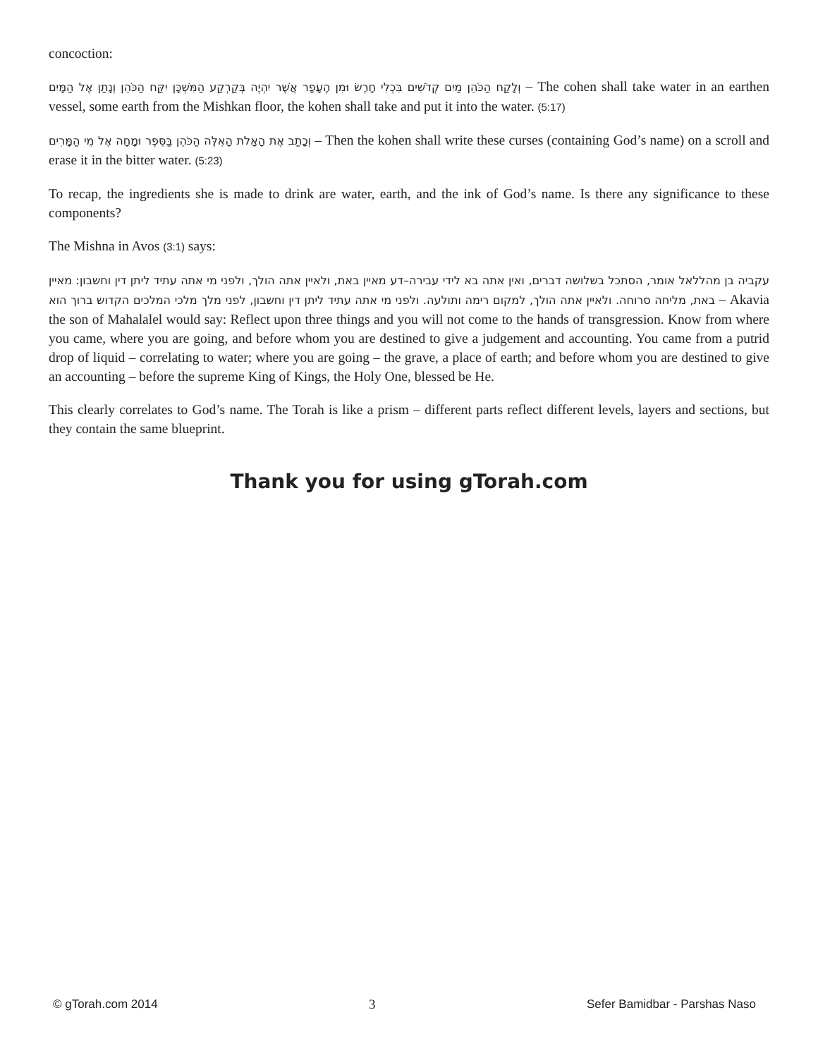concoction:
וְלָקַח הַכֹּהֵן מַיִם קְדֹשִׁים בִּכְלִי חָרֶשׂ וּמִן הֶעָפָר אֲשֶׁר יִהְיֶה בְּקַרְקַע הַמִּשְׁכָּן יִקַּח הַכֹּהֵן וְנָתַן אֶל הַמָּיִם – The cohen shall take water in an earthen vessel, some earth from the Mishkan floor, the kohen shall take and put it into the water. (5:17)
וְכָתַב אֶת הָאָלֹת הָאֵלֶּה הַכֹּהֵן בַּסֵּפֶר וּמָחָה אֶל מֵי הַמָּרִים – Then the kohen shall write these curses (containing God’s name) on a scroll and erase it in the bitter water. (5:23)
To recap, the ingredients she is made to drink are water, earth, and the ink of God’s name. Is there any significance to these components?
The Mishna in Avos (3:1) says:
עקביה בן מהללאל אומר, הסתכל בשלושה דברים, ואין אתה בא לידי עבירה–דע מאיין באת, ולאיין אתה הולך, ולפני מי אתה עתיד ליתן דין וחשבון: מאיין באת, מליחה סרוחה. ולאיין אתה הולך, למקום רימה ותולעה. ולפני מי אתה עתיד ליתן דין וחשבון, לפני מלך מלכי המלכים הקדוש ברוך הוא – Akavia the son of Mahalalel would say: Reflect upon three things and you will not come to the hands of transgression. Know from where you came, where you are going, and before whom you are destined to give a judgement and accounting. You came from a putrid drop of liquid – correlating to water; where you are going – the grave, a place of earth; and before whom you are destined to give an accounting – before the supreme King of Kings, the Holy One, blessed be He.
This clearly correlates to God’s name. The Torah is like a prism – different parts reflect different levels, layers and sections, but they contain the same blueprint.
Thank you for using gTorah.com
© gTorah.com 2014 3 Sefer Bamidbar - Parshas Naso